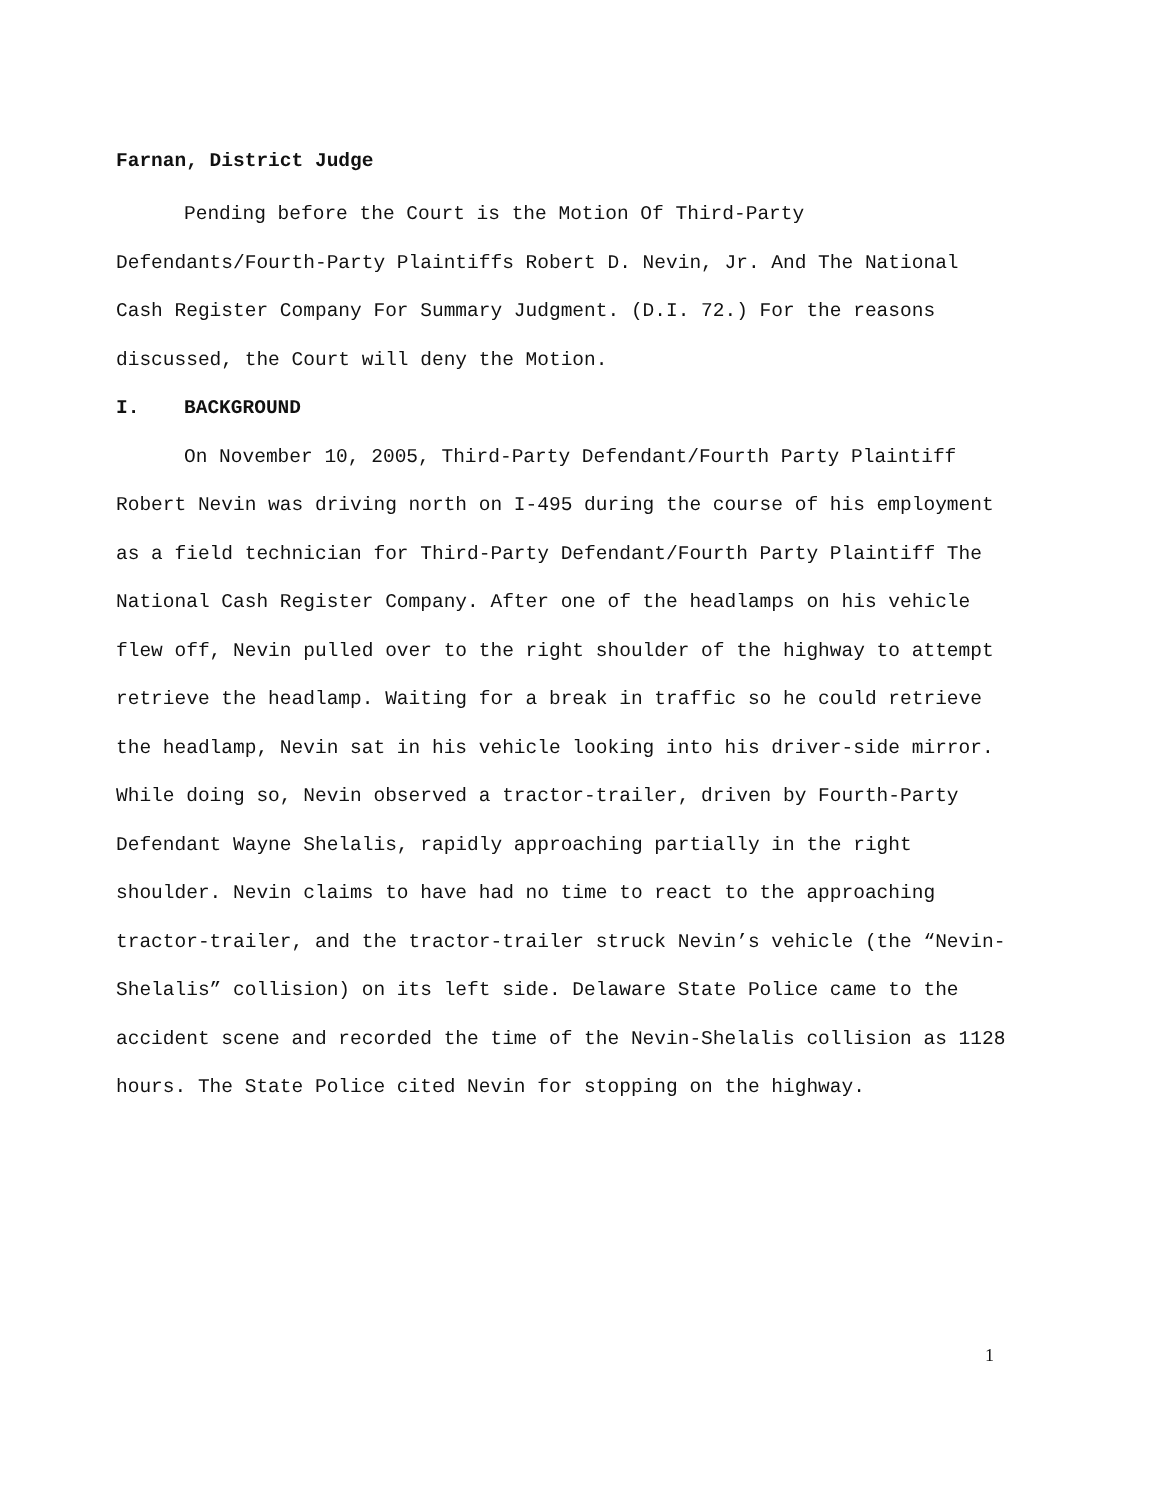Farnan, District Judge
Pending before the Court is the Motion Of Third-Party Defendants/Fourth-Party Plaintiffs Robert D. Nevin, Jr. And The National Cash Register Company For Summary Judgment. (D.I. 72.) For the reasons discussed, the Court will deny the Motion.
I. BACKGROUND
On November 10, 2005, Third-Party Defendant/Fourth Party Plaintiff Robert Nevin was driving north on I-495 during the course of his employment as a field technician for Third-Party Defendant/Fourth Party Plaintiff The National Cash Register Company. After one of the headlamps on his vehicle flew off, Nevin pulled over to the right shoulder of the highway to attempt retrieve the headlamp. Waiting for a break in traffic so he could retrieve the headlamp, Nevin sat in his vehicle looking into his driver-side mirror. While doing so, Nevin observed a tractor-trailer, driven by Fourth-Party Defendant Wayne Shelalis, rapidly approaching partially in the right shoulder. Nevin claims to have had no time to react to the approaching tractor-trailer, and the tractor-trailer struck Nevin’s vehicle (the “Nevin-Shelalis” collision) on its left side. Delaware State Police came to the accident scene and recorded the time of the Nevin-Shelalis collision as 1128 hours. The State Police cited Nevin for stopping on the highway.
1